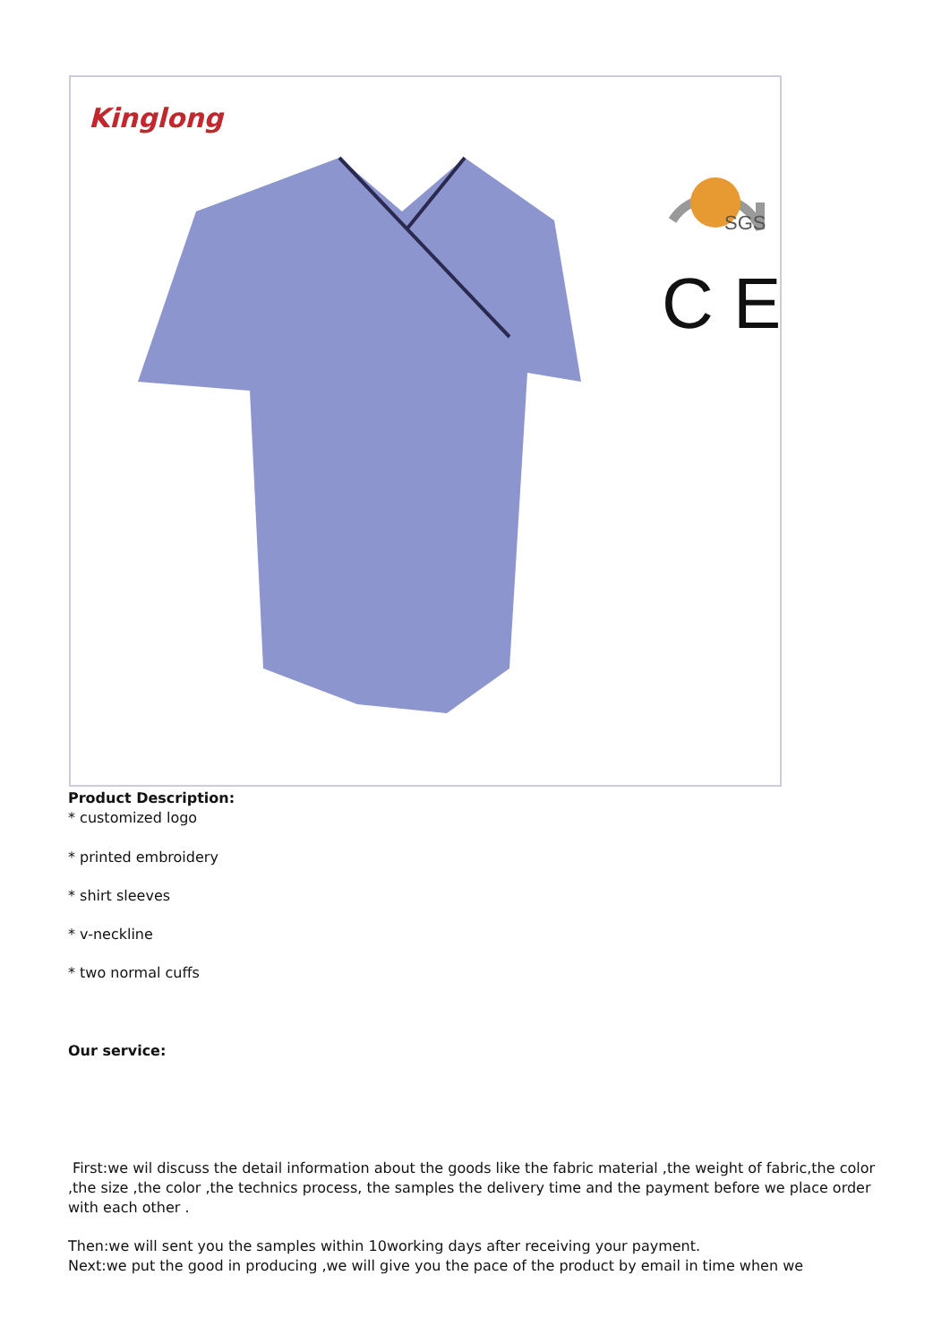Kinglong
SGS
C E
Product Description:
* customized logo
* printed embroidery
* shirt sleeves
* v-neckline
* two normal cuffs
Our service:
First:we wil discuss the detail information about the goods like the fabric material ,the weight of fabric,the color ,the size ,the color ,the technics process, the samples the delivery time and the payment before we place order with each other .
Then:we will sent you the samples within 10working days after receiving your payment.
Next:we put the good in producing ,we will give you the pace of the product by email in time when we